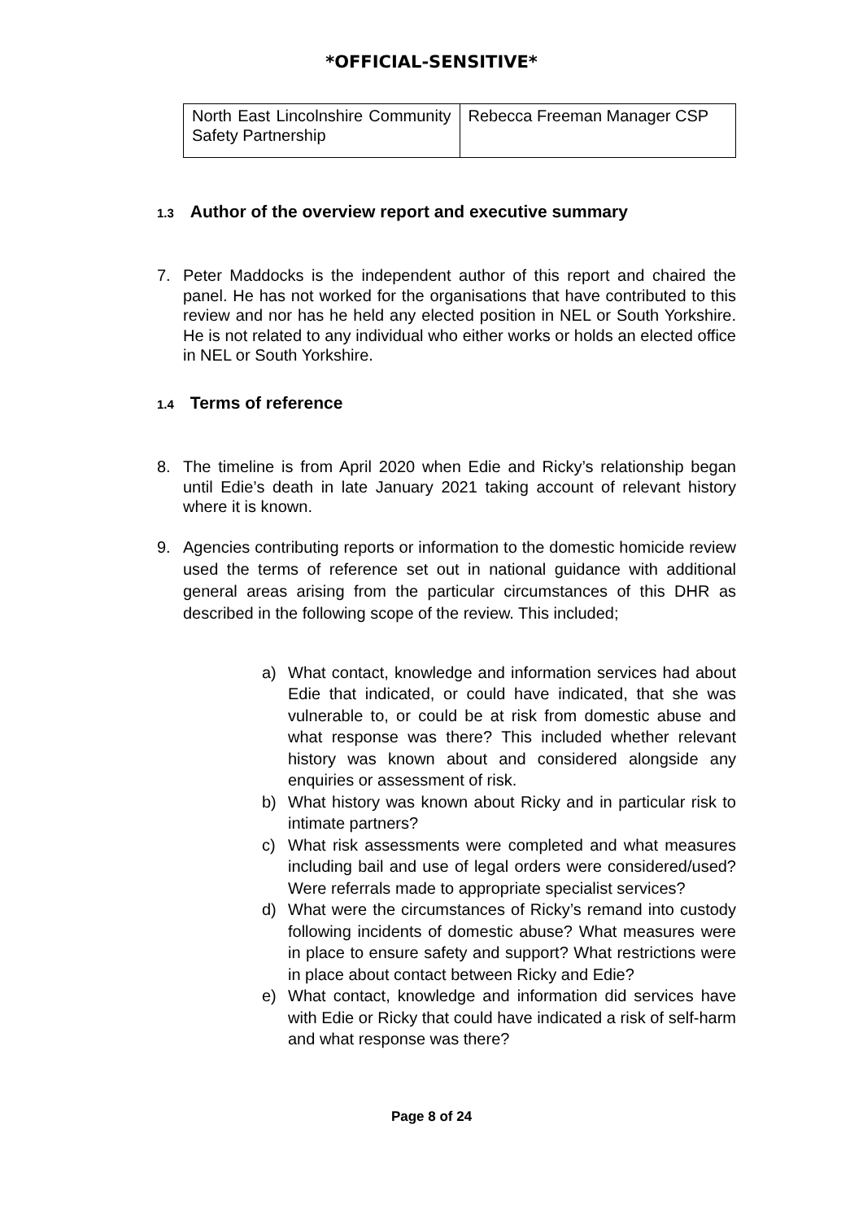*OFFICIAL-SENSITIVE*
| North East Lincolnshire Community Safety Partnership | Rebecca Freeman Manager CSP |
1.3 Author of the overview report and executive summary
7. Peter Maddocks is the independent author of this report and chaired the panel. He has not worked for the organisations that have contributed to this review and nor has he held any elected position in NEL or South Yorkshire. He is not related to any individual who either works or holds an elected office in NEL or South Yorkshire.
1.4 Terms of reference
8. The timeline is from April 2020 when Edie and Ricky’s relationship began until Edie’s death in late January 2021 taking account of relevant history where it is known.
9. Agencies contributing reports or information to the domestic homicide review used the terms of reference set out in national guidance with additional general areas arising from the particular circumstances of this DHR as described in the following scope of the review. This included;
a) What contact, knowledge and information services had about Edie that indicated, or could have indicated, that she was vulnerable to, or could be at risk from domestic abuse and what response was there? This included whether relevant history was known about and considered alongside any enquiries or assessment of risk.
b) What history was known about Ricky and in particular risk to intimate partners?
c) What risk assessments were completed and what measures including bail and use of legal orders were considered/used? Were referrals made to appropriate specialist services?
d) What were the circumstances of Ricky’s remand into custody following incidents of domestic abuse? What measures were in place to ensure safety and support? What restrictions were in place about contact between Ricky and Edie?
e) What contact, knowledge and information did services have with Edie or Ricky that could have indicated a risk of self-harm and what response was there?
Page 8 of 24